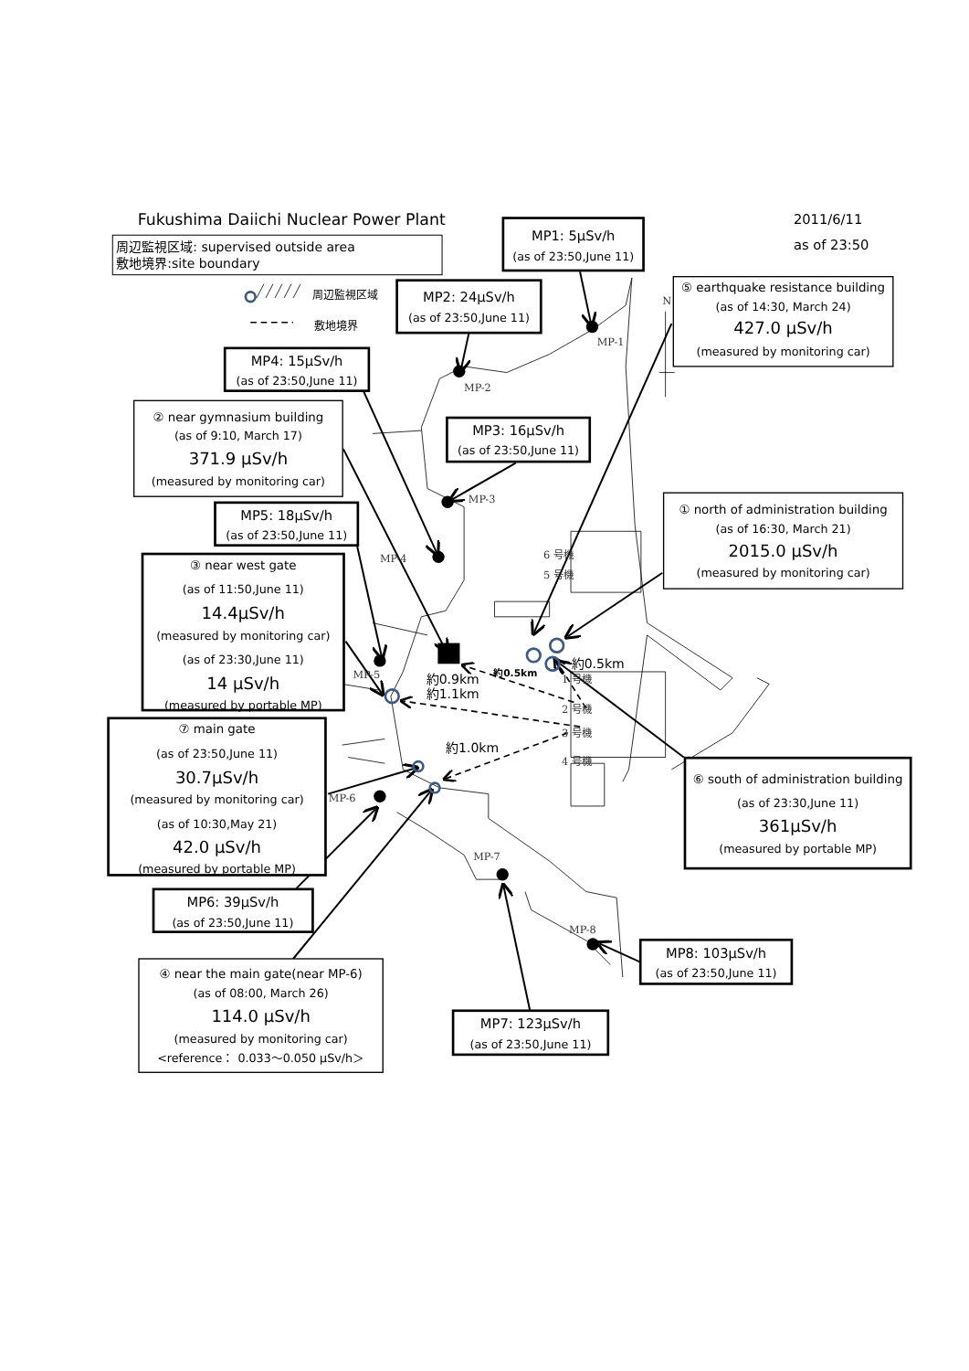Fukushima Daiichi Nuclear Power Plant
2011/6/11
as of 23:50
周辺監視区域: supervised outside area
敷地境界:site boundary
周辺監視区域
敷地境界
MP-1
MP-2
MP-3
MP-4
MP-5
MP-6
MP-7
MP-8
N
6 号機
5 号機
1 号機
2 号機
3 号機
4 号機
約0.9km
約1.1km
約0.5km
約0.5km
約1.0km
MP1: 5μSv/h
(as of 23:50,June 11)
⑤ earthquake resistance building
(as of 14:30, March 24)
427.0 μSv/h
(measured by monitoring car)
MP2: 24μSv/h
(as of 23:50,June 11)
MP4: 15μSv/h
(as of 23:50,June 11)
② near gymnasium building
(as of 9:10, March 17)
371.9 μSv/h
(measured by monitoring car)
MP3: 16μSv/h
(as of 23:50,June 11)
① north of administration building
(as of 16:30, March 21)
2015.0 μSv/h
(measured by monitoring car)
MP5: 18μSv/h
(as of 23:50,June 11)
③ near west gate
(as of 11:50,June 11)
14.4μSv/h
(measured by monitoring car)
(as of 23:30,June 11)
14 μSv/h
(measured by portable MP)
⑦ main gate
(as of 23:50,June 11)
30.7μSv/h
(measured by monitoring car)
(as of 10:30,May 21)
42.0 μSv/h
(measured by portable MP)
⑥ south of administration building
(as of 23:30,June 11)
361μSv/h
(measured by portable MP)
MP6: 39μSv/h
(as of 23:50,June 11)
MP8: 103μSv/h
(as of 23:50,June 11)
④ near the main gate(near MP-6)
(as of 08:00, March 26)
114.0 μSv/h
(measured by monitoring car)
<reference： 0.033～0.050 μSv/h＞
MP7: 123μSv/h
(as of 23:50,June 11)